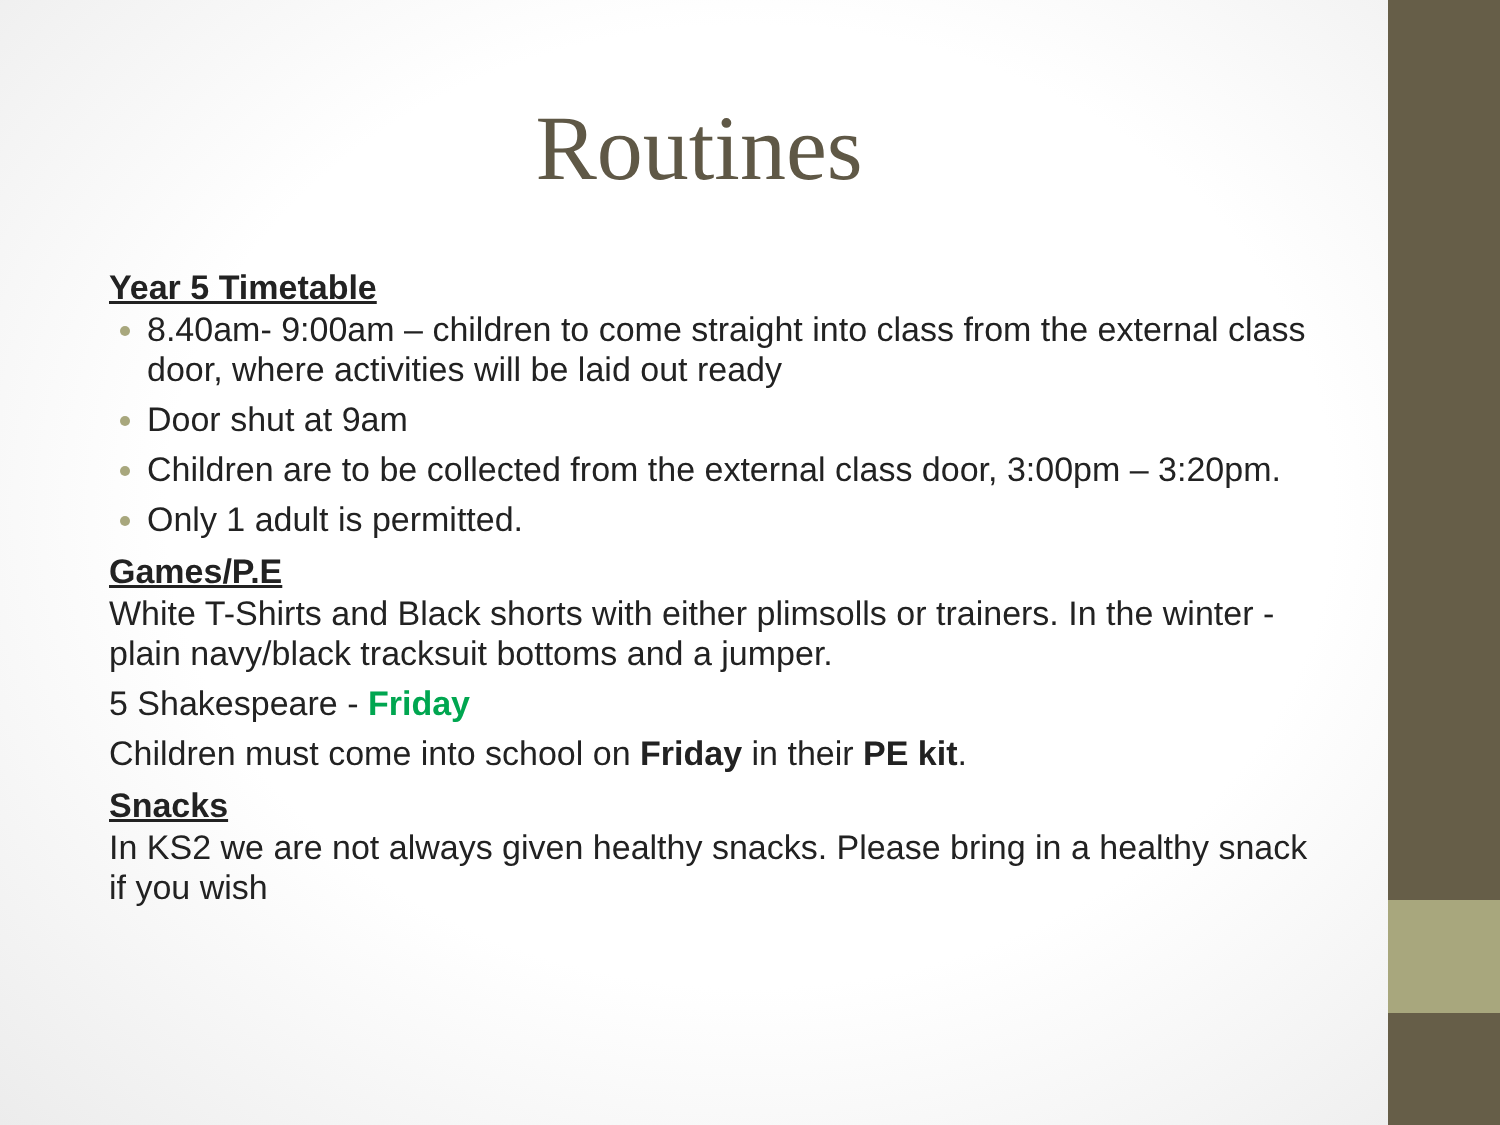Routines
Year 5 Timetable
8.40am- 9:00am – children to come straight into class from the external class door, where activities will be laid out ready
Door shut at 9am
Children are to be collected from the external class door, 3:00pm – 3:20pm.
Only 1 adult is permitted.
Games/P.E
White T-Shirts and Black shorts with either plimsolls or trainers. In the winter - plain navy/black tracksuit bottoms and a jumper.
5 Shakespeare - Friday
Children must come into school on Friday in their PE kit.
Snacks
In KS2 we are not always given healthy snacks. Please bring in a healthy snack if you wish